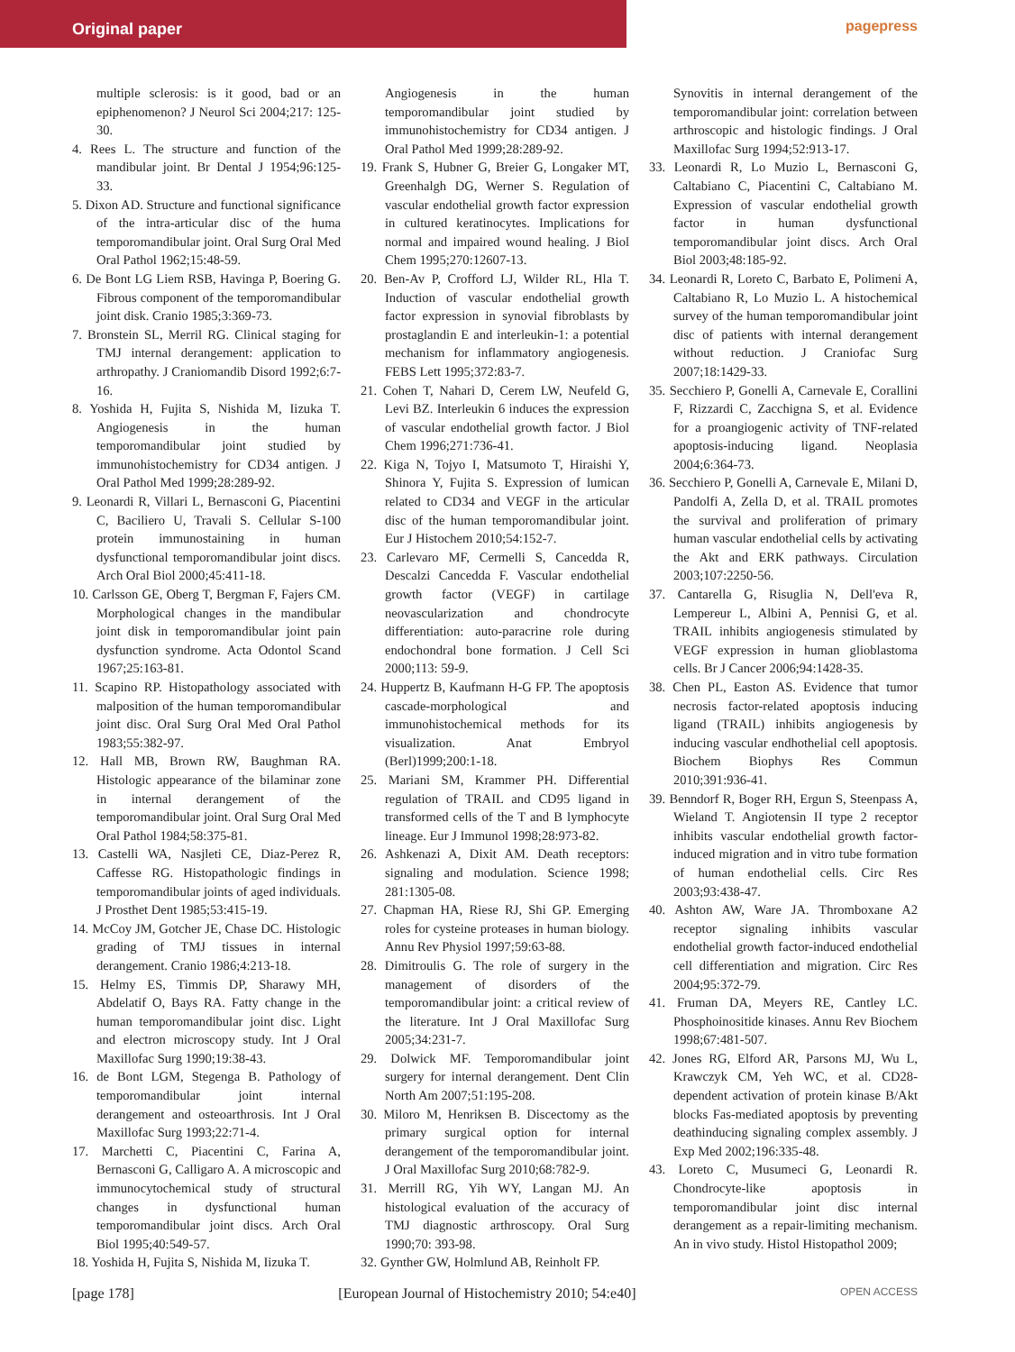Original paper pagepress
multiple sclerosis: is it good, bad or an epiphenomenon? J Neurol Sci 2004;217: 125-30.
4. Rees L. The structure and function of the mandibular joint. Br Dental J 1954;96:125-33.
5. Dixon AD. Structure and functional significance of the intra-articular disc of the huma temporomandibular joint. Oral Surg Oral Med Oral Pathol 1962;15:48-59.
6. De Bont LG Liem RSB, Havinga P, Boering G. Fibrous component of the temporomandibular joint disk. Cranio 1985;3:369-73.
7. Bronstein SL, Merril RG. Clinical staging for TMJ internal derangement: application to arthropathy. J Craniomandib Disord 1992;6:7-16.
8. Yoshida H, Fujita S, Nishida M, Iizuka T. Angiogenesis in the human temporomandibular joint studied by immunohistochemistry for CD34 antigen. J Oral Pathol Med 1999;28:289-92.
9. Leonardi R, Villari L, Bernasconi G, Piacentini C, Baciliero U, Travali S. Cellular S-100 protein immunostaining in human dysfunctional temporomandibular joint discs. Arch Oral Biol 2000;45:411-18.
10. Carlsson GE, Oberg T, Bergman F, Fajers CM. Morphological changes in the mandibular joint disk in temporomandibular joint pain dysfunction syndrome. Acta Odontol Scand 1967;25:163-81.
11. Scapino RP. Histopathology associated with malposition of the human temporomandibular joint disc. Oral Surg Oral Med Oral Pathol 1983;55:382-97.
12. Hall MB, Brown RW, Baughman RA. Histologic appearance of the bilaminar zone in internal derangement of the temporomandibular joint. Oral Surg Oral Med Oral Pathol 1984;58:375-81.
13. Castelli WA, Nasjleti CE, Diaz-Perez R, Caffesse RG. Histopathologic findings in temporomandibular joints of aged individuals. J Prosthet Dent 1985;53:415-19.
14. McCoy JM, Gotcher JE, Chase DC. Histologic grading of TMJ tissues in internal derangement. Cranio 1986;4:213-18.
15. Helmy ES, Timmis DP, Sharawy MH, Abdelatif O, Bays RA. Fatty change in the human temporomandibular joint disc. Light and electron microscopy study. Int J Oral Maxillofac Surg 1990;19:38-43.
16. de Bont LGM, Stegenga B. Pathology of temporomandibular joint internal derangement and osteoarthrosis. Int J Oral Maxillofac Surg 1993;22:71-4.
17. Marchetti C, Piacentini C, Farina A, Bernasconi G, Calligaro A. A microscopic and immunocytochemical study of structural changes in dysfunctional human temporomandibular joint discs. Arch Oral Biol 1995;40:549-57.
18. Yoshida H, Fujita S, Nishida M, Iizuka T.
Angiogenesis in the human temporomandibular joint studied by immunohistochemistry for CD34 antigen. J Oral Pathol Med 1999;28:289-92.
19. Frank S, Hubner G, Breier G, Longaker MT, Greenhalgh DG, Werner S. Regulation of vascular endothelial growth factor expression in cultured keratinocytes. Implications for normal and impaired wound healing. J Biol Chem 1995;270:12607-13.
20. Ben-Av P, Crofford LJ, Wilder RL, Hla T. Induction of vascular endothelial growth factor expression in synovial fibroblasts by prostaglandin E and interleukin-1: a potential mechanism for inflammatory angiogenesis. FEBS Lett 1995;372:83-7.
21. Cohen T, Nahari D, Cerem LW, Neufeld G, Levi BZ. Interleukin 6 induces the expression of vascular endothelial growth factor. J Biol Chem 1996;271:736-41.
22. Kiga N, Tojyo I, Matsumoto T, Hiraishi Y, Shinora Y, Fujita S. Expression of lumican related to CD34 and VEGF in the articular disc of the human temporomandibular joint. Eur J Histochem 2010;54:152-7.
23. Carlevaro MF, Cermelli S, Cancedda R, Descalzi Cancedda F. Vascular endothelial growth factor (VEGF) in cartilage neovascularization and chondrocyte differentiation: auto-paracrine role during endochondral bone formation. J Cell Sci 2000;113: 59-9.
24. Huppertz B, Kaufmann H-G FP. The apoptosis cascade-morphological and immunohistochemical methods for its visualization. Anat Embryol (Berl)1999;200:1-18.
25. Mariani SM, Krammer PH. Differential regulation of TRAIL and CD95 ligand in transformed cells of the T and B lymphocyte lineage. Eur J Immunol 1998;28:973-82.
26. Ashkenazi A, Dixit AM. Death receptors: signaling and modulation. Science 1998; 281:1305-08.
27. Chapman HA, Riese RJ, Shi GP. Emerging roles for cysteine proteases in human biology. Annu Rev Physiol 1997;59:63-88.
28. Dimitroulis G. The role of surgery in the management of disorders of the temporomandibular joint: a critical review of the literature. Int J Oral Maxillofac Surg 2005;34:231-7.
29. Dolwick MF. Temporomandibular joint surgery for internal derangement. Dent Clin North Am 2007;51:195-208.
30. Miloro M, Henriksen B. Discectomy as the primary surgical option for internal derangement of the temporomandibular joint. J Oral Maxillofac Surg 2010;68:782-9.
31. Merrill RG, Yih WY, Langan MJ. An histological evaluation of the accuracy of TMJ diagnostic arthroscopy. Oral Surg 1990;70: 393-98.
32. Gynther GW, Holmlund AB, Reinholt FP.
Synovitis in internal derangement of the temporomandibular joint: correlation between arthroscopic and histologic findings. J Oral Maxillofac Surg 1994;52:913-17.
33. Leonardi R, Lo Muzio L, Bernasconi G, Caltabiano C, Piacentini C, Caltabiano M. Expression of vascular endothelial growth factor in human dysfunctional temporomandibular joint discs. Arch Oral Biol 2003;48:185-92.
34. Leonardi R, Loreto C, Barbato E, Polimeni A, Caltabiano R, Lo Muzio L. A histochemical survey of the human temporomandibular joint disc of patients with internal derangement without reduction. J Craniofac Surg 2007;18:1429-33.
35. Secchiero P, Gonelli A, Carnevale E, Corallini F, Rizzardi C, Zacchigna S, et al. Evidence for a proangiogenic activity of TNF-related apoptosis-inducing ligand. Neoplasia 2004;6:364-73.
36. Secchiero P, Gonelli A, Carnevale E, Milani D, Pandolfi A, Zella D, et al. TRAIL promotes the survival and proliferation of primary human vascular endothelial cells by activating the Akt and ERK pathways. Circulation 2003;107:2250-56.
37. Cantarella G, Risuglia N, Dell'eva R, Lempereur L, Albini A, Pennisi G, et al. TRAIL inhibits angiogenesis stimulated by VEGF expression in human glioblastoma cells. Br J Cancer 2006;94:1428-35.
38. Chen PL, Easton AS. Evidence that tumor necrosis factor-related apoptosis inducing ligand (TRAIL) inhibits angiogenesis by inducing vascular endhothelial cell apoptosis. Biochem Biophys Res Commun 2010;391:936-41.
39. Benndorf R, Boger RH, Ergun S, Steenpass A, Wieland T. Angiotensin II type 2 receptor inhibits vascular endothelial growth factor-induced migration and in vitro tube formation of human endothelial cells. Circ Res 2003;93:438-47.
40. Ashton AW, Ware JA. Thromboxane A2 receptor signaling inhibits vascular endothelial growth factor-induced endothelial cell differentiation and migration. Circ Res 2004;95:372-79.
41. Fruman DA, Meyers RE, Cantley LC. Phosphoinositide kinases. Annu Rev Biochem 1998;67:481-507.
42. Jones RG, Elford AR, Parsons MJ, Wu L, Krawczyk CM, Yeh WC, et al. CD28-dependent activation of protein kinase B/Akt blocks Fas-mediated apoptosis by preventing deathinducing signaling complex assembly. J Exp Med 2002;196:335-48.
43. Loreto C, Musumeci G, Leonardi R. Chondrocyte-like apoptosis in temporomandibular joint disc internal derangement as a repair-limiting mechanism. An in vivo study. Histol Histopathol 2009;
[page 178] [European Journal of Histochemistry 2010; 54:e40] OPEN ACCESS